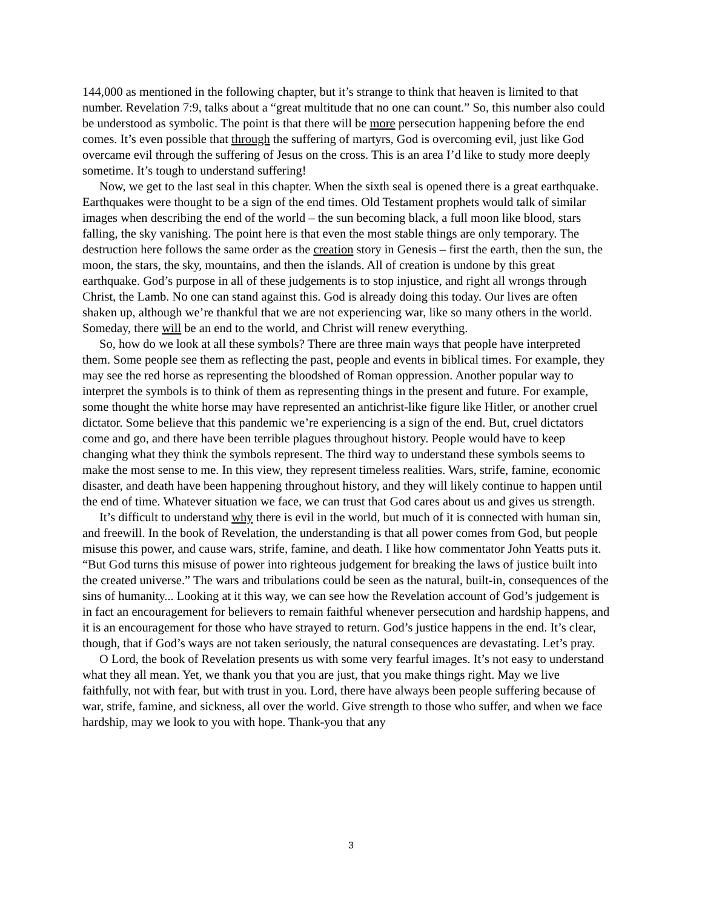144,000 as mentioned in the following chapter, but it’s strange to think that heaven is limited to that number. Revelation 7:9, talks about a “great multitude that no one can count.” So, this number also could be understood as symbolic. The point is that there will be more persecution happening before the end comes. It’s even possible that through the suffering of martyrs, God is overcoming evil, just like God overcame evil through the suffering of Jesus on the cross. This is an area I’d like to study more deeply sometime. It’s tough to understand suffering!
Now, we get to the last seal in this chapter. When the sixth seal is opened there is a great earthquake. Earthquakes were thought to be a sign of the end times. Old Testament prophets would talk of similar images when describing the end of the world – the sun becoming black, a full moon like blood, stars falling, the sky vanishing. The point here is that even the most stable things are only temporary. The destruction here follows the same order as the creation story in Genesis – first the earth, then the sun, the moon, the stars, the sky, mountains, and then the islands. All of creation is undone by this great earthquake. God’s purpose in all of these judgements is to stop injustice, and right all wrongs through Christ, the Lamb. No one can stand against this. God is already doing this today. Our lives are often shaken up, although we’re thankful that we are not experiencing war, like so many others in the world. Someday, there will be an end to the world, and Christ will renew everything.
So, how do we look at all these symbols? There are three main ways that people have interpreted them. Some people see them as reflecting the past, people and events in biblical times. For example, they may see the red horse as representing the bloodshed of Roman oppression. Another popular way to interpret the symbols is to think of them as representing things in the present and future. For example, some thought the white horse may have represented an antichrist-like figure like Hitler, or another cruel dictator. Some believe that this pandemic we’re experiencing is a sign of the end. But, cruel dictators come and go, and there have been terrible plagues throughout history. People would have to keep changing what they think the symbols represent. The third way to understand these symbols seems to make the most sense to me. In this view, they represent timeless realities. Wars, strife, famine, economic disaster, and death have been happening throughout history, and they will likely continue to happen until the end of time. Whatever situation we face, we can trust that God cares about us and gives us strength.
It’s difficult to understand why there is evil in the world, but much of it is connected with human sin, and freewill. In the book of Revelation, the understanding is that all power comes from God, but people misuse this power, and cause wars, strife, famine, and death. I like how commentator John Yeatts puts it. “But God turns this misuse of power into righteous judgement for breaking the laws of justice built into the created universe.” The wars and tribulations could be seen as the natural, built-in, consequences of the sins of humanity... Looking at it this way, we can see how the Revelation account of God’s judgement is in fact an encouragement for believers to remain faithful whenever persecution and hardship happens, and it is an encouragement for those who have strayed to return. God’s justice happens in the end. It’s clear, though, that if God’s ways are not taken seriously, the natural consequences are devastating. Let’s pray.
O Lord, the book of Revelation presents us with some very fearful images. It’s not easy to understand what they all mean. Yet, we thank you that you are just, that you make things right. May we live faithfully, not with fear, but with trust in you. Lord, there have always been people suffering because of war, strife, famine, and sickness, all over the world. Give strength to those who suffer, and when we face hardship, may we look to you with hope. Thank-you that any
3